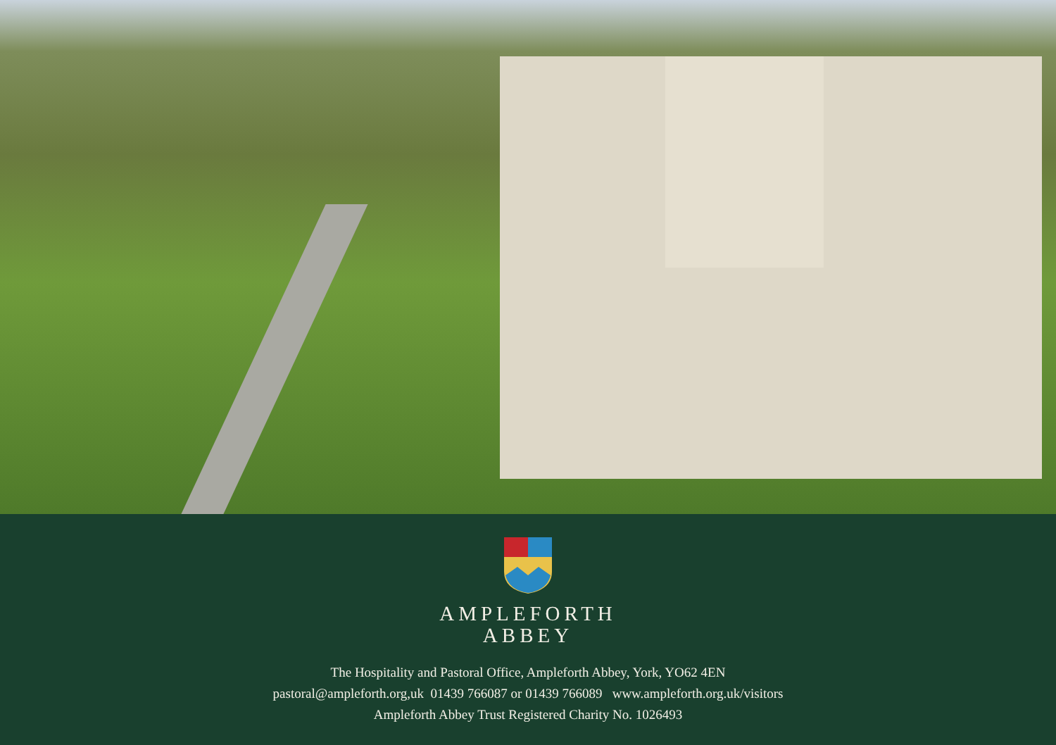AMPLEFORTH
ABBEY
The Hospitality and Pastoral Office, Ampleforth Abbey, York, YO62 4EN
pastoral@ampleforth.org,uk 01439 766087 or 01439 766089 www.ampleforth.org.uk/visitors
Ampleforth Abbey Trust Registered Charity No. 1026493